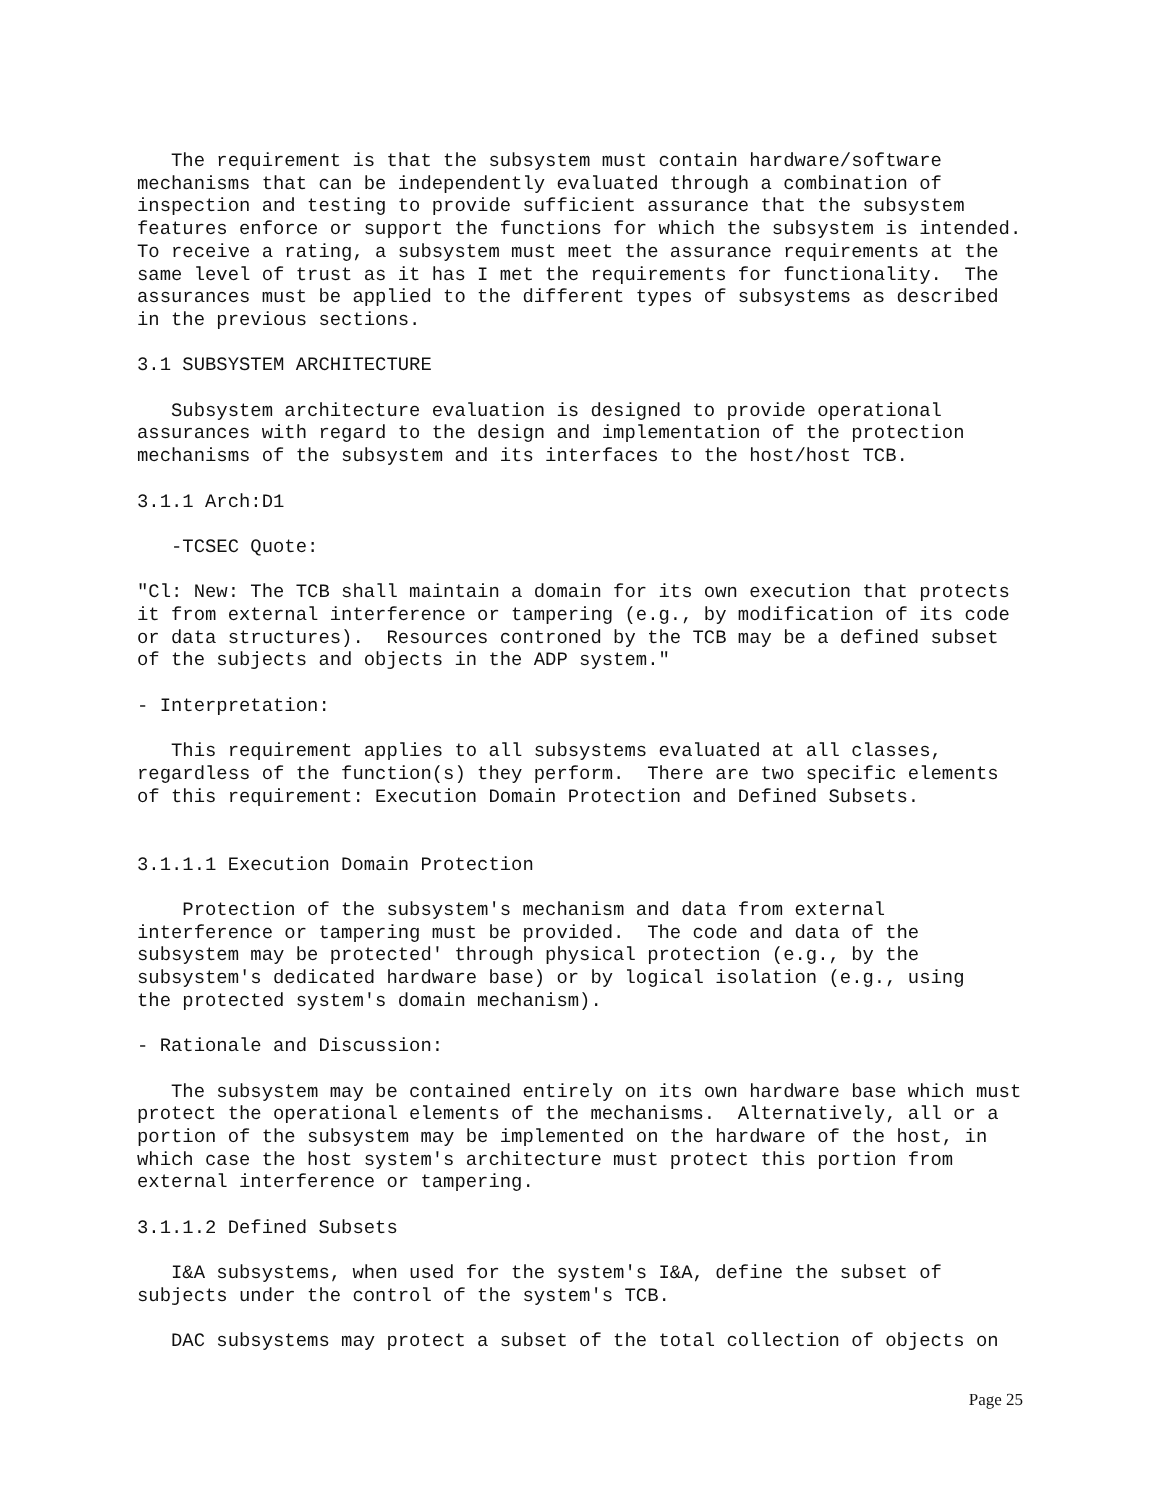The requirement is that the subsystem must contain hardware/software
mechanisms that can be independently evaluated through a combination of
inspection and testing to provide sufficient assurance that the subsystem
features enforce or support the functions for which the subsystem is intended.
To receive a rating, a subsystem must meet the assurance requirements at the
same level of trust as it has I met the requirements for functionality.  The
assurances must be applied to the different types of subsystems as described
in the previous sections.
3.1 SUBSYSTEM ARCHITECTURE
   Subsystem architecture evaluation is designed to provide operational
assurances with regard to the design and implementation of the protection
mechanisms of the subsystem and its interfaces to the host/host TCB.
3.1.1 Arch:D1
   -TCSEC Quote:
"Cl: New: The TCB shall maintain a domain for its own execution that protects
it from external interference or tampering (e.g., by modification of its code
or data structures).  Resources controned by the TCB may be a defined subset
of the subjects and objects in the ADP system."
- Interpretation:
   This requirement applies to all subsystems evaluated at all classes,
regardless of the function(s) they perform.  There are two specific elements
of this requirement: Execution Domain Protection and Defined Subsets.
3.1.1.1 Execution Domain Protection
    Protection of the subsystem's mechanism and data from external
interference or tampering must be provided.  The code and data of the
subsystem may be protected' through physical protection (e.g., by the
subsystem's dedicated hardware base) or by logical isolation (e.g., using
the protected system's domain mechanism).
- Rationale and Discussion:
   The subsystem may be contained entirely on its own hardware base which must
protect the operational elements of the mechanisms.  Alternatively, all or a
portion of the subsystem may be implemented on the hardware of the host, in
which case the host system's architecture must protect this portion from
external interference or tampering.
3.1.1.2 Defined Subsets
   I&A subsystems, when used for the system's I&A, define the subset of
subjects under the control of the system's TCB.
   DAC subsystems may protect a subset of the total collection of objects on
Page 25